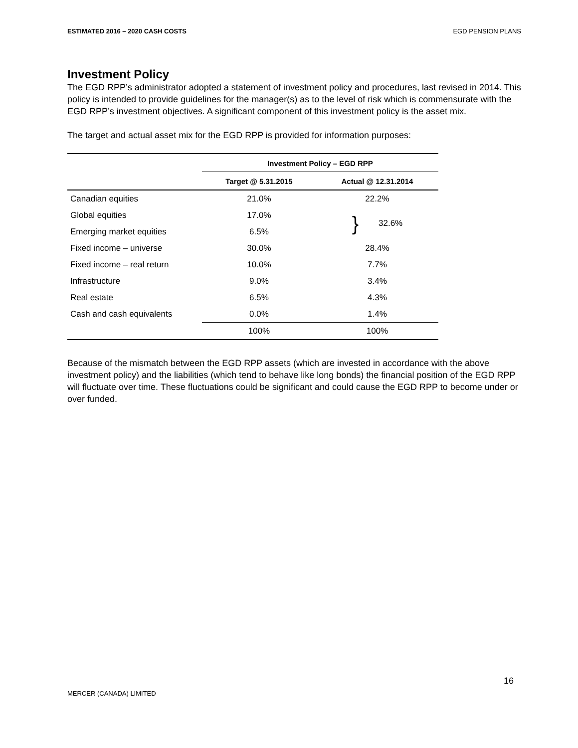ESTIMATED 2016 – 2020 CASH COSTS EGD PENSION PLANS
Investment Policy
The EGD RPP’s administrator adopted a statement of investment policy and procedures, last revised in 2014. This policy is intended to provide guidelines for the manager(s) as to the level of risk which is commensurate with the EGD RPP’s investment objectives. A significant component of this investment policy is the asset mix.
The target and actual asset mix for the EGD RPP is provided for information purposes:
| | Investment Policy – EGD RPP | |
| --- | --- | --- |
| | Target @ 5.31.2015 | Actual @ 12.31.2014 |
| Canadian equities | 21.0% | 22.2% |
| Global equities | 17.0% | } 32.6% |
| Emerging market equities | 6.5% | |
| Fixed income – universe | 30.0% | 28.4% |
| Fixed income – real return | 10.0% | 7.7% |
| Infrastructure | 9.0% | 3.4% |
| Real estate | 6.5% | 4.3% |
| Cash and cash equivalents | 0.0% | 1.4% |
| | 100% | 100% |
Because of the mismatch between the EGD RPP assets (which are invested in accordance with the above investment policy) and the liabilities (which tend to behave like long bonds) the financial position of the EGD RPP will fluctuate over time. These fluctuations could be significant and could cause the EGD RPP to become under or over funded.
16
MERCER (CANADA) LIMITED